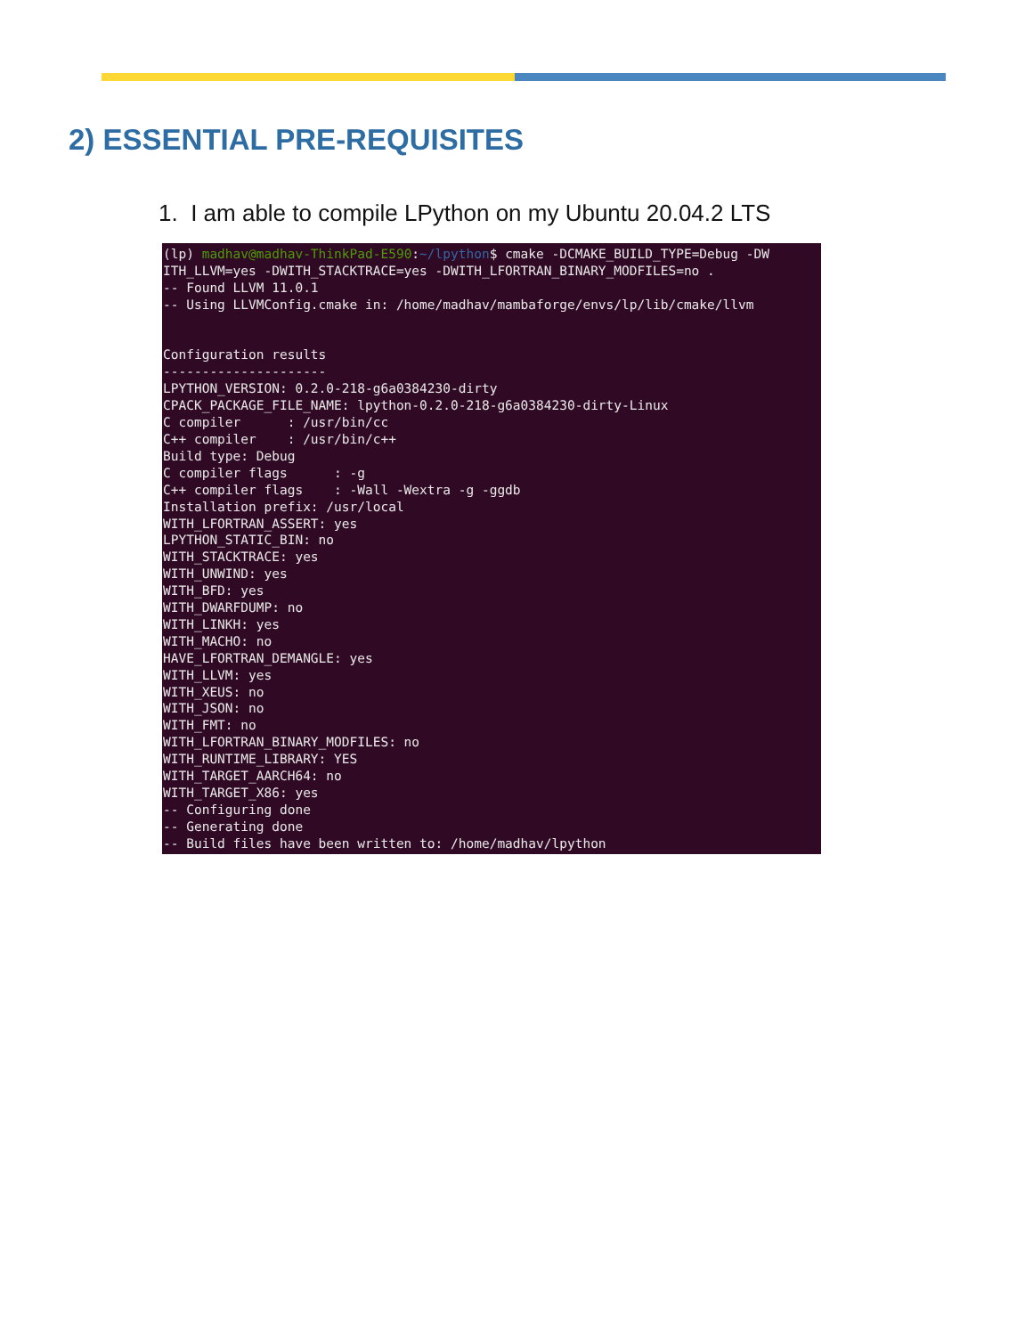2) ESSENTIAL PRE-REQUISITES
1. I am able to compile LPython on my Ubuntu 20.04.2 LTS
(lp) madhav@madhav-ThinkPad-E590:~/lpython$ cmake -DCMAKE_BUILD_TYPE=Debug -DW
ITH_LLVM=yes -DWITH_STACKTRACE=yes -DWITH_LFORTRAN_BINARY_MODFILES=no .
-- Found LLVM 11.0.1
-- Using LLVMConfig.cmake in: /home/madhav/mambaforge/envs/lp/lib/cmake/llvm


Configuration results
---------------------
LPYTHON_VERSION: 0.2.0-218-g6a0384230-dirty
CPACK_PACKAGE_FILE_NAME: lpython-0.2.0-218-g6a0384230-dirty-Linux
C compiler      : /usr/bin/cc
C++ compiler    : /usr/bin/c++
Build type: Debug
C compiler flags      : -g
C++ compiler flags    : -Wall -Wextra -g -ggdb
Installation prefix: /usr/local
WITH_LFORTRAN_ASSERT: yes
LPYTHON_STATIC_BIN: no
WITH_STACKTRACE: yes
WITH_UNWIND: yes
WITH_BFD: yes
WITH_DWARFDUMP: no
WITH_LINKH: yes
WITH_MACHO: no
HAVE_LFORTRAN_DEMANGLE: yes
WITH_LLVM: yes
WITH_XEUS: no
WITH_JSON: no
WITH_FMT: no
WITH_LFORTRAN_BINARY_MODFILES: no
WITH_RUNTIME_LIBRARY: YES
WITH_TARGET_AARCH64: no
WITH_TARGET_X86: yes
-- Configuring done
-- Generating done
-- Build files have been written to: /home/madhav/lpython